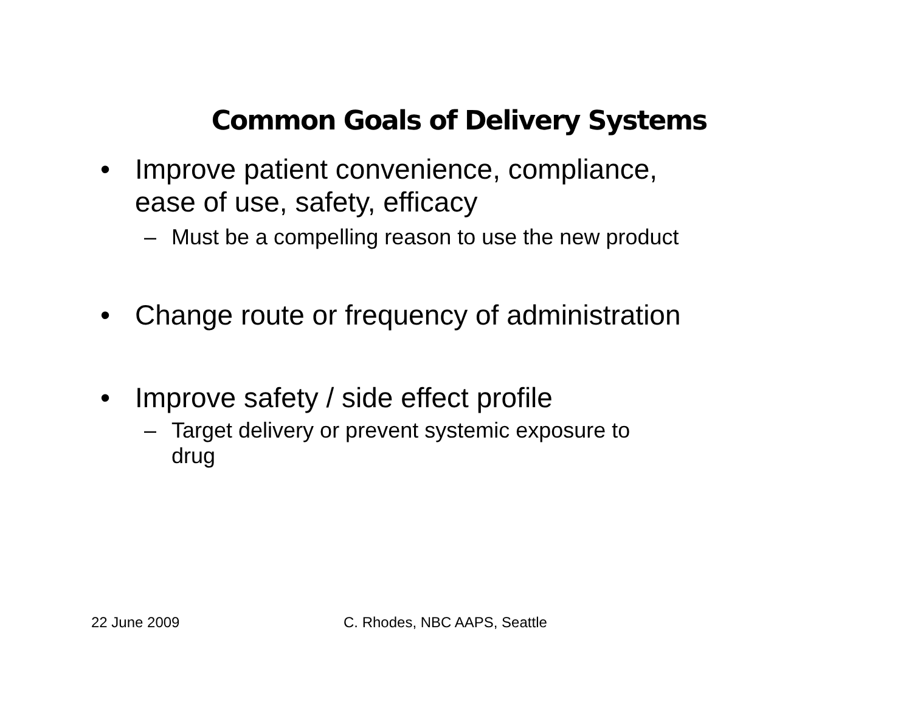Common Goals of Delivery Systems
• Improve patient convenience, compliance,
ease of use, safety, efficacy
– Must be a compelling reason to use the new product
• Change route or frequency of administration
• Improve safety / side effect profile
– Target delivery or prevent systemic exposure to
drug
22 June 2009 C. Rhodes, NBC AAPS, Seattle